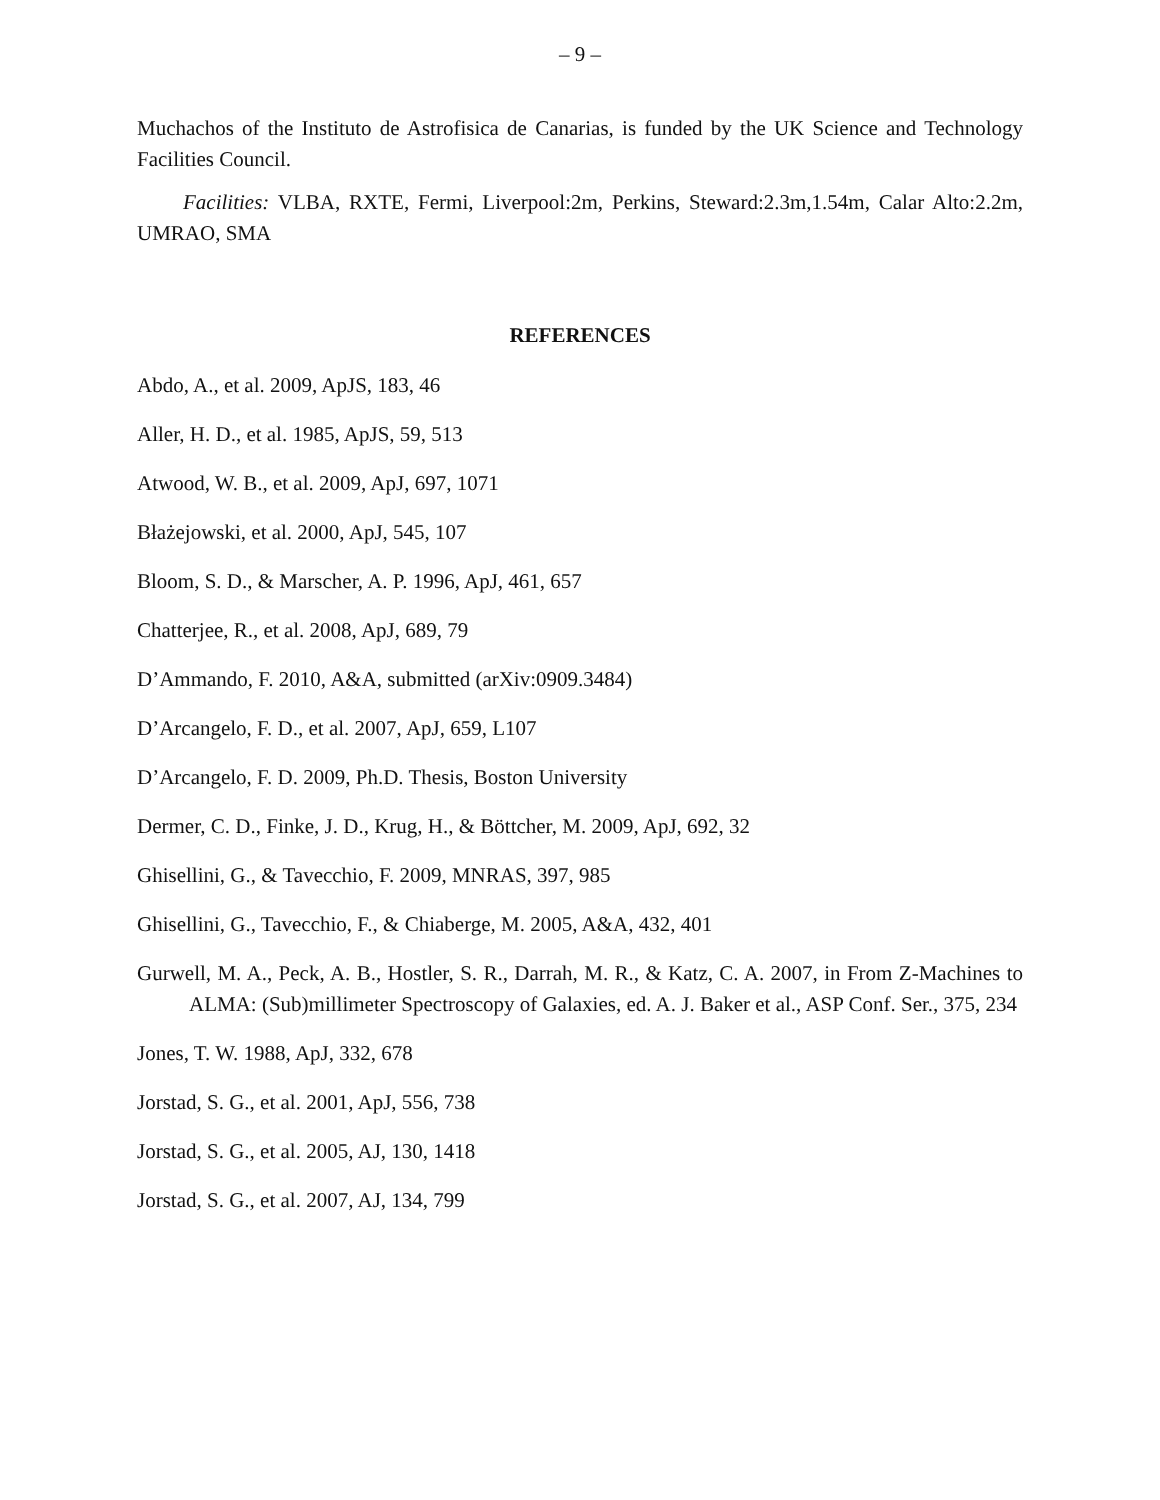– 9 –
Muchachos of the Instituto de Astrofisica de Canarias, is funded by the UK Science and Technology Facilities Council.
Facilities: VLBA, RXTE, Fermi, Liverpool:2m, Perkins, Steward:2.3m,1.54m, Calar Alto:2.2m, UMRAO, SMA
REFERENCES
Abdo, A., et al. 2009, ApJS, 183, 46
Aller, H. D., et al. 1985, ApJS, 59, 513
Atwood, W. B., et al. 2009, ApJ, 697, 1071
Błażejowski, et al. 2000, ApJ, 545, 107
Bloom, S. D., & Marscher, A. P. 1996, ApJ, 461, 657
Chatterjee, R., et al. 2008, ApJ, 689, 79
D’Ammando, F. 2010, A&A, submitted (arXiv:0909.3484)
D’Arcangelo, F. D., et al. 2007, ApJ, 659, L107
D’Arcangelo, F. D. 2009, Ph.D. Thesis, Boston University
Dermer, C. D., Finke, J. D., Krug, H., & Böttcher, M. 2009, ApJ, 692, 32
Ghisellini, G., & Tavecchio, F. 2009, MNRAS, 397, 985
Ghisellini, G., Tavecchio, F., & Chiaberge, M. 2005, A&A, 432, 401
Gurwell, M. A., Peck, A. B., Hostler, S. R., Darrah, M. R., & Katz, C. A. 2007, in From Z-Machines to ALMA: (Sub)millimeter Spectroscopy of Galaxies, ed. A. J. Baker et al., ASP Conf. Ser., 375, 234
Jones, T. W. 1988, ApJ, 332, 678
Jorstad, S. G., et al. 2001, ApJ, 556, 738
Jorstad, S. G., et al. 2005, AJ, 130, 1418
Jorstad, S. G., et al. 2007, AJ, 134, 799